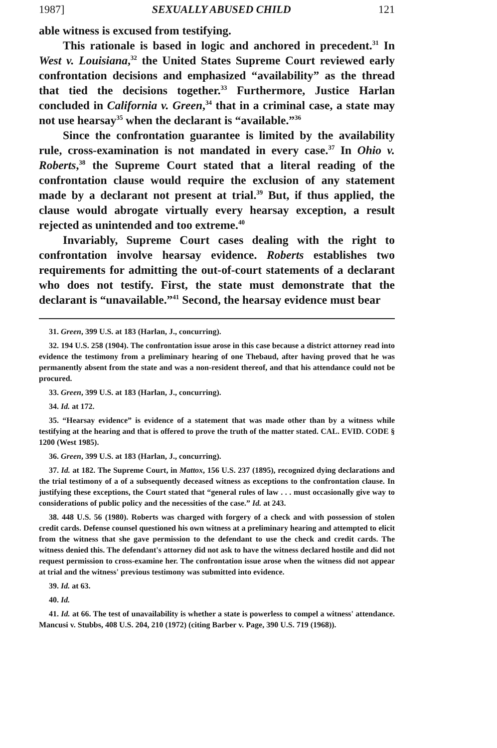1987] SEXUALLY ABUSED CHILD 121
able witness is excused from testifying.
This rationale is based in logic and anchored in precedent.<sup>31</sup> In West v. Louisiana,<sup>32</sup> the United States Supreme Court reviewed early confrontation decisions and emphasized “availability” as the thread that tied the decisions together.<sup>33</sup> Furthermore, Justice Harlan concluded in California v. Green,<sup>34</sup> that in a criminal case, a state may not use hearsay<sup>35</sup> when the declarant is “available.”<sup>36</sup>
Since the confrontation guarantee is limited by the availability rule, cross-examination is not mandated in every case.<sup>37</sup> In Ohio v. Roberts,<sup>38</sup> the Supreme Court stated that a literal reading of the confrontation clause would require the exclusion of any statement made by a declarant not present at trial.<sup>39</sup> But, if thus applied, the clause would abrogate virtually every hearsay exception, a result rejected as unintended and too extreme.<sup>40</sup>
Invariably, Supreme Court cases dealing with the right to confrontation involve hearsay evidence. Roberts establishes two requirements for admitting the out-of-court statements of a declarant who does not testify. First, the state must demonstrate that the declarant is “unavailable.”<sup>41</sup> Second, the hearsay evidence must bear
31. Green, 399 U.S. at 183 (Harlan, J., concurring).
32. 194 U.S. 258 (1904). The confrontation issue arose in this case because a district attorney read into evidence the testimony from a preliminary hearing of one Thebaud, after having proved that he was permanently absent from the state and was a non-resident thereof, and that his attendance could not be procured.
33. Green, 399 U.S. at 183 (Harlan, J., concurring).
34. Id. at 172.
35. “Hearsay evidence” is evidence of a statement that was made other than by a witness while testifying at the hearing and that is offered to prove the truth of the matter stated. CAL. EVID. CODE § 1200 (West 1985).
36. Green, 399 U.S. at 183 (Harlan, J., concurring).
37. Id. at 182. The Supreme Court, in Mattox, 156 U.S. 237 (1895), recognized dying declarations and the trial testimony of a of a subsequently deceased witness as exceptions to the confrontation clause. In justifying these exceptions, the Court stated that “general rules of law . . . must occasionally give way to considerations of public policy and the necessities of the case.” Id. at 243.
38. 448 U.S. 56 (1980). Roberts was charged with forgery of a check and with possession of stolen credit cards. Defense counsel questioned his own witness at a preliminary hearing and attempted to elicit from the witness that she gave permission to the defendant to use the check and credit cards. The witness denied this. The defendant's attorney did not ask to have the witness declared hostile and did not request permission to cross-examine her. The confrontation issue arose when the witness did not appear at trial and the witness' previous testimony was submitted into evidence.
39. Id. at 63.
40. Id.
41. Id. at 66. The test of unavailability is whether a state is powerless to compel a witness' attendance. Mancusi v. Stubbs, 408 U.S. 204, 210 (1972) (citing Barber v. Page, 390 U.S. 719 (1968)).